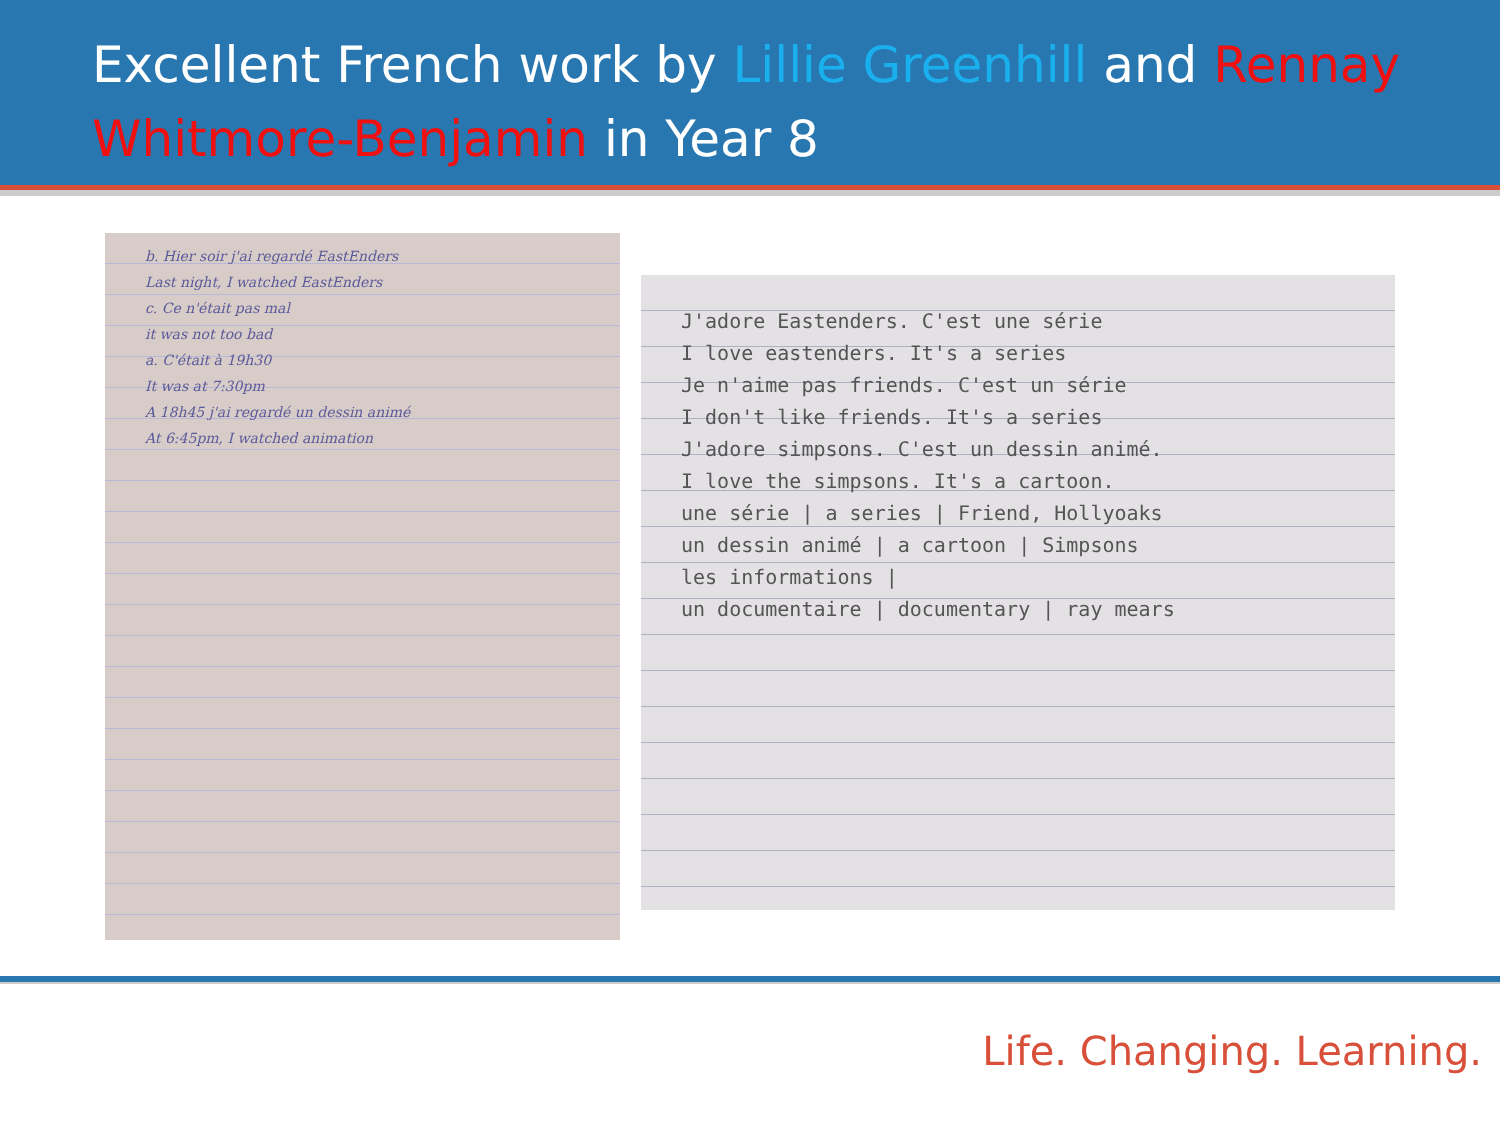Excellent French work by Lillie Greenhill and Rennay Whitmore-Benjamin in Year 8
b. Hier soir j'ai regardé EastEnders
Last night, I watched EastEnders
c. Ce n'était pas mal
it was not too bad
a. C'était à 19h30
It was at 7:30pm
A 18h45 j'ai regardé un dessin animé
At 6:45pm, I watched animation
J'adore Eastenders. C'est une série
I love eastenders. It's a series
Je n'aime pas friends. C'est un série
I don't like friends. It's a series
J'adore simpsons. C'est un dessin animé.
I love the simpsons. It's a cartoon.
une série | a series | Friend, Hollyoaks
un dessin animé | a cartoon | Simpsons
les informations |
un documentaire | documentary | ray mears
Life. Changing. Learning.